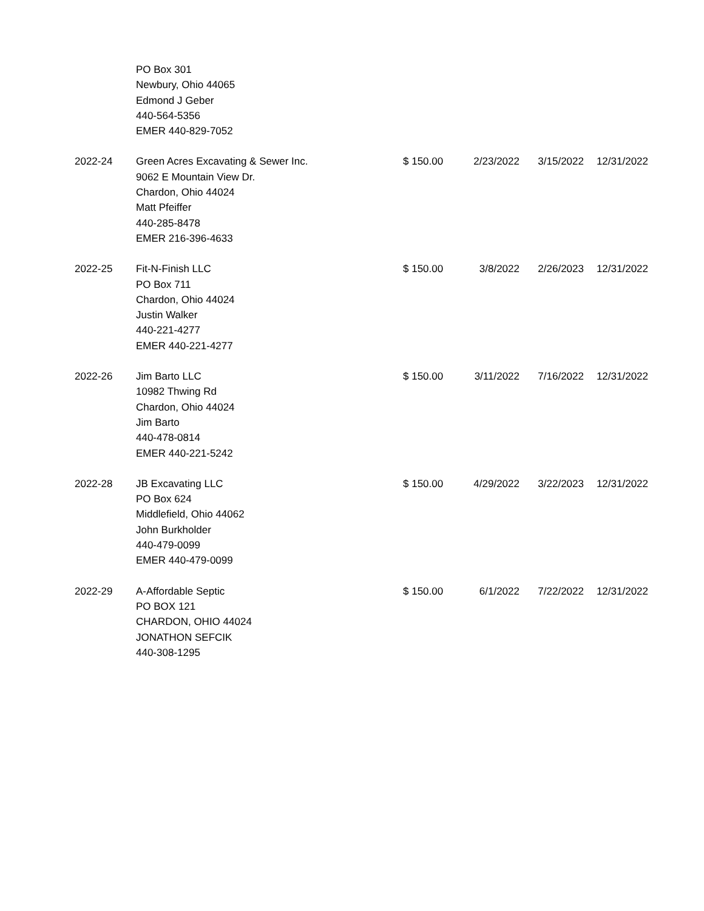| | PO Box 301 Newbury, Ohio 44065 Edmond J Geber 440-564-5356 EMER 440-829-7052 | | | | |
| 2022-24 | Green Acres Excavating & Sewer Inc. 9062 E Mountain View Dr. Chardon, Ohio 44024 Matt Pfeiffer 440-285-8478 EMER 216-396-4633 | $ 150.00 | 2/23/2022 | 3/15/2022 | 12/31/2022 |
| 2022-25 | Fit-N-Finish LLC PO Box 711 Chardon, Ohio 44024 Justin Walker 440-221-4277 EMER 440-221-4277 | $ 150.00 | 3/8/2022 | 2/26/2023 | 12/31/2022 |
| 2022-26 | Jim Barto LLC 10982 Thwing Rd Chardon, Ohio 44024 Jim Barto 440-478-0814 EMER 440-221-5242 | $ 150.00 | 3/11/2022 | 7/16/2022 | 12/31/2022 |
| 2022-28 | JB Excavating LLC PO Box 624 Middlefield, Ohio 44062 John Burkholder 440-479-0099 EMER 440-479-0099 | $ 150.00 | 4/29/2022 | 3/22/2023 | 12/31/2022 |
| 2022-29 | A-Affordable Septic PO BOX 121 CHARDON, OHIO 44024 JONATHON SEFCIK 440-308-1295 | $ 150.00 | 6/1/2022 | 7/22/2022 | 12/31/2022 |